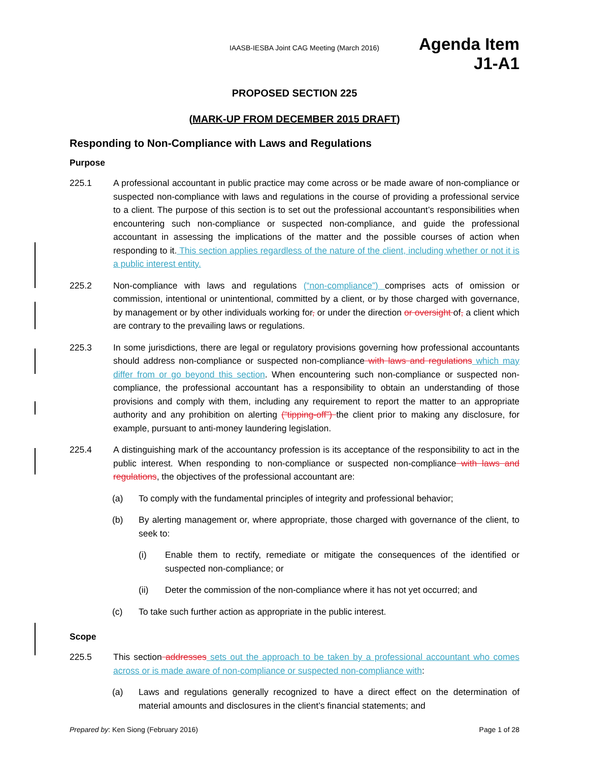IAASB-IESBA Joint CAG Meeting (March 2016)
Agenda Item
J1-A1
PROPOSED SECTION 225
(MARK-UP FROM DECEMBER 2015 DRAFT)
Responding to Non-Compliance with Laws and Regulations
Purpose
225.1 A professional accountant in public practice may come across or be made aware of non-compliance or suspected non-compliance with laws and regulations in the course of providing a professional service to a client. The purpose of this section is to set out the professional accountant’s responsibilities when encountering such non-compliance or suspected non-compliance, and guide the professional accountant in assessing the implications of the matter and the possible courses of action when responding to it. This section applies regardless of the nature of the client, including whether or not it is a public interest entity.
225.2 Non-compliance with laws and regulations (“non-compliance”) comprises acts of omission or commission, intentional or unintentional, committed by a client, or by those charged with governance, by management or by other individuals working for, or under the direction or oversight of, a client which are contrary to the prevailing laws or regulations.
225.3 In some jurisdictions, there are legal or regulatory provisions governing how professional accountants should address non-compliance or suspected non-compliance with laws and regulations which may differ from or go beyond this section. When encountering such non-compliance or suspected non-compliance, the professional accountant has a responsibility to obtain an understanding of those provisions and comply with them, including any requirement to report the matter to an appropriate authority and any prohibition on alerting (“tipping-off”) the client prior to making any disclosure, for example, pursuant to anti-money laundering legislation.
225.4 A distinguishing mark of the accountancy profession is its acceptance of the responsibility to act in the public interest. When responding to non-compliance or suspected non-compliance with laws and regulations, the objectives of the professional accountant are:
(a) To comply with the fundamental principles of integrity and professional behavior;
(b) By alerting management or, where appropriate, those charged with governance of the client, to seek to:
(i) Enable them to rectify, remediate or mitigate the consequences of the identified or suspected non-compliance; or
(ii) Deter the commission of the non-compliance where it has not yet occurred; and
(c) To take such further action as appropriate in the public interest.
Scope
225.5 This section addresses sets out the approach to be taken by a professional accountant who comes across or is made aware of non-compliance or suspected non-compliance with:
(a) Laws and regulations generally recognized to have a direct effect on the determination of material amounts and disclosures in the client’s financial statements; and
Prepared by: Ken Siong (February 2016)
Page 1 of 28